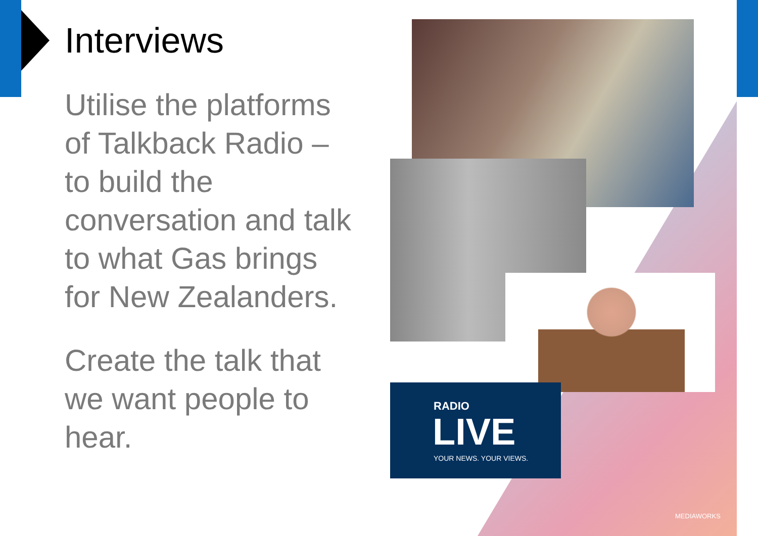Interviews
Utilise the platforms of Talkback Radio – to build the conversation and talk to what Gas brings for New Zealanders.
Create the talk that we want people to hear.
RADIO
LIVE
YOUR NEWS. YOUR VIEWS.
MEDIAWORKS